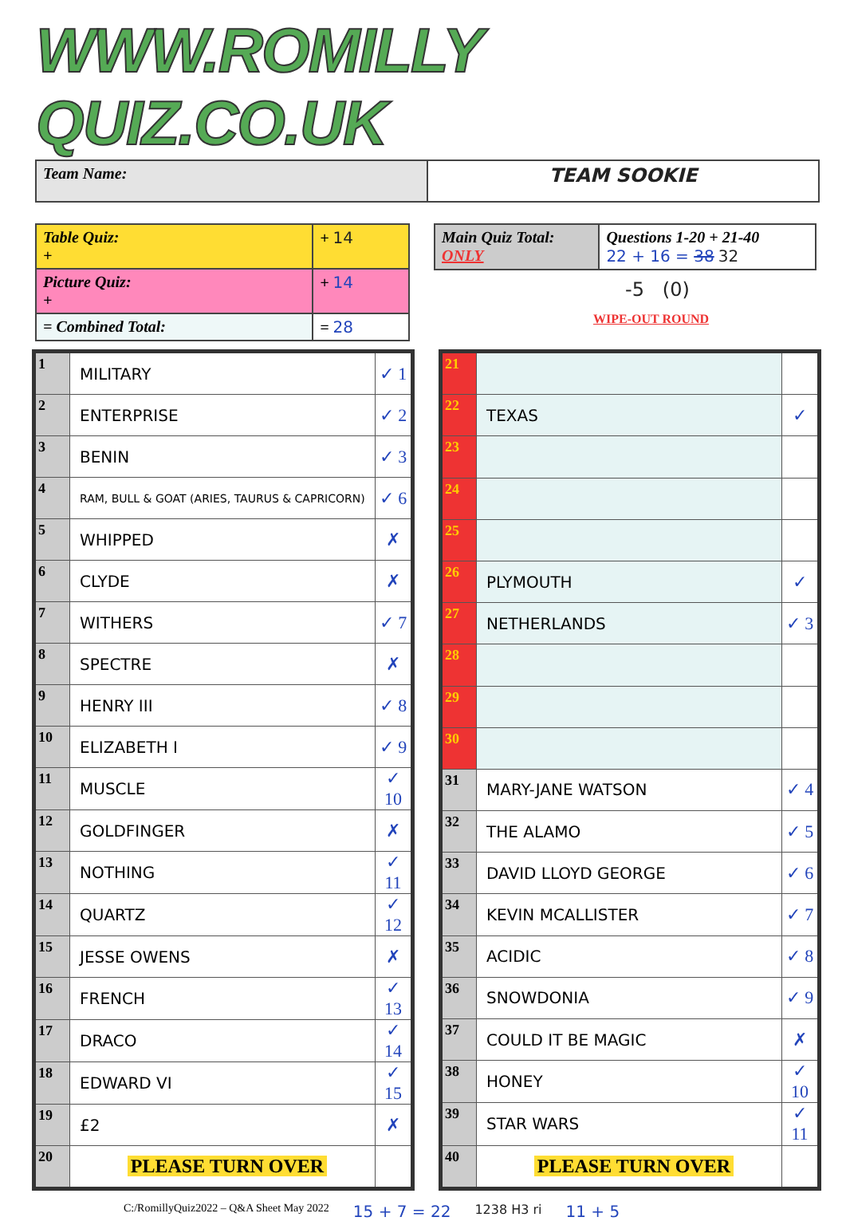WWW.ROMILLY QUIZ.CO.UK
Team Name:
TEAM SOOKIE
| Table Quiz: + | + 14 |
| Picture Quiz: + | + 14 |
| = Combined Total: | = 28 |
| Main Quiz Total: ONLY | Questions 1-20 + 21-40 22 + 16 = 38 32 |
-5 (0)
WIPE-OUT ROUND
| 1 | MILITARY | ✓ 1 |
| 2 | ENTERPRISE | ✓ 2 |
| 3 | BENIN | ✓ 3 |
| 4 | RAM, BULL & GOAT (ARIES, TAURUS & CAPRICORN) | ✓ 6 |
| 5 | WHIPPED | ✗ |
| 6 | CLYDE | ✗ |
| 7 | WITHERS | ✓ 7 |
| 8 | SPECTRE | ✗ |
| 9 | HENRY III | ✓ 8 |
| 10 | ELIZABETH I | ✓ 9 |
| 11 | MUSCLE | ✓ 10 |
| 12 | GOLDFINGER | ✗ |
| 13 | NOTHING | ✓ 11 |
| 14 | QUARTZ | ✓ 12 |
| 15 | JESSE OWENS | ✗ |
| 16 | FRENCH | ✓ 13 |
| 17 | DRACO | ✓ 14 |
| 18 | EDWARD VI | ✓ 15 |
| 19 | £2 | ✗ |
| 20 | PLEASE TURN OVER | |
| 21 | | |
| 22 | TEXAS | ✓ |
| 23 | | |
| 24 | | |
| 25 | | |
| 26 | PLYMOUTH | ✓ |
| 27 | NETHERLANDS | ✓ 3 |
| 28 | | |
| 29 | | |
| 30 | | |
| 31 | MARY-JANE WATSON | ✓ 4 |
| 32 | THE ALAMO | ✓ 5 |
| 33 | DAVID LLOYD GEORGE | ✓ 6 |
| 34 | KEVIN MCALLISTER | ✓ 7 |
| 35 | ACIDIC | ✓ 8 |
| 36 | SNOWDONIA | ✓ 9 |
| 37 | COULD IT BE MAGIC | ✗ |
| 38 | HONEY | ✓ 10 |
| 39 | STAR WARS | ✓ 11 |
| 40 | PLEASE TURN OVER | |
C:/RomillyQuiz2022 – Q&A Sheet May 2022 15 + 7 = 22 1238 H3 ri 11 + 5